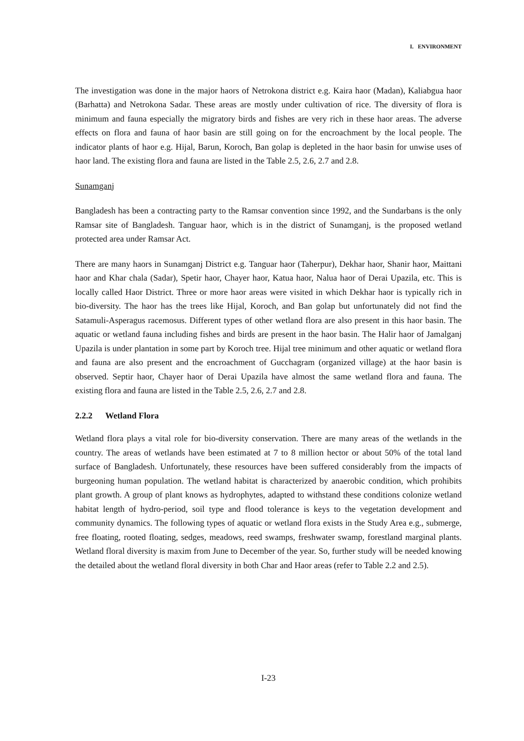I. ENVIRONMENT
The investigation was done in the major haors of Netrokona district e.g. Kaira haor (Madan), Kaliabgua haor (Barhatta) and Netrokona Sadar. These areas are mostly under cultivation of rice. The diversity of flora is minimum and fauna especially the migratory birds and fishes are very rich in these haor areas. The adverse effects on flora and fauna of haor basin are still going on for the encroachment by the local people. The indicator plants of haor e.g. Hijal, Barun, Koroch, Ban golap is depleted in the haor basin for unwise uses of haor land. The existing flora and fauna are listed in the Table 2.5, 2.6, 2.7 and 2.8.
Sunamganj
Bangladesh has been a contracting party to the Ramsar convention since 1992, and the Sundarbans is the only Ramsar site of Bangladesh. Tanguar haor, which is in the district of Sunamganj, is the proposed wetland protected area under Ramsar Act.
There are many haors in Sunamganj District e.g. Tanguar haor (Taherpur), Dekhar haor, Shanir haor, Maittani haor and Khar chala (Sadar), Spetir haor, Chayer haor, Katua haor, Nalua haor of Derai Upazila, etc. This is locally called Haor District. Three or more haor areas were visited in which Dekhar haor is typically rich in bio-diversity. The haor has the trees like Hijal, Koroch, and Ban golap but unfortunately did not find the Satamuli-Asperagus racemosus. Different types of other wetland flora are also present in this haor basin. The aquatic or wetland fauna including fishes and birds are present in the haor basin. The Halir haor of Jamalganj Upazila is under plantation in some part by Koroch tree. Hijal tree minimum and other aquatic or wetland flora and fauna are also present and the encroachment of Gucchagram (organized village) at the haor basin is observed. Septir haor, Chayer haor of Derai Upazila have almost the same wetland flora and fauna. The existing flora and fauna are listed in the Table 2.5, 2.6, 2.7 and 2.8.
2.2.2 Wetland Flora
Wetland flora plays a vital role for bio-diversity conservation. There are many areas of the wetlands in the country. The areas of wetlands have been estimated at 7 to 8 million hector or about 50% of the total land surface of Bangladesh. Unfortunately, these resources have been suffered considerably from the impacts of burgeoning human population. The wetland habitat is characterized by anaerobic condition, which prohibits plant growth. A group of plant knows as hydrophytes, adapted to withstand these conditions colonize wetland habitat length of hydro-period, soil type and flood tolerance is keys to the vegetation development and community dynamics. The following types of aquatic or wetland flora exists in the Study Area e.g., submerge, free floating, rooted floating, sedges, meadows, reed swamps, freshwater swamp, forestland marginal plants. Wetland floral diversity is maxim from June to December of the year. So, further study will be needed knowing the detailed about the wetland floral diversity in both Char and Haor areas (refer to Table 2.2 and 2.5).
I-23